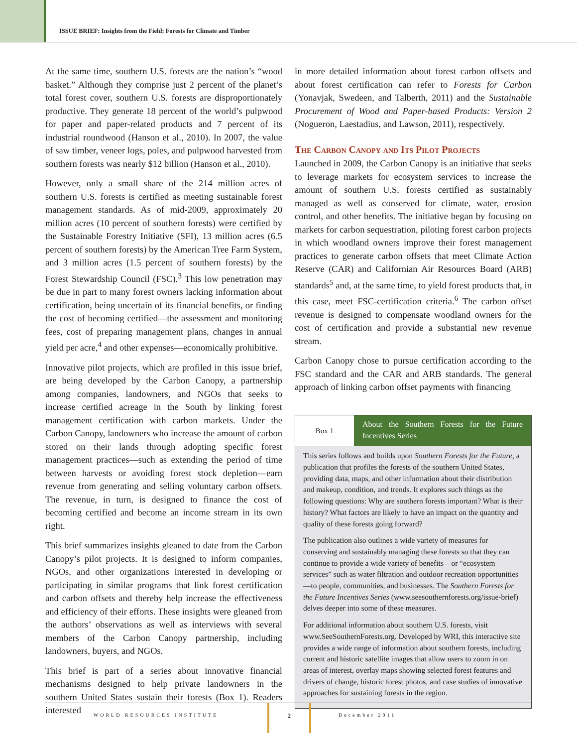ISSUE BRIEF: Insights from the Field: Forests for Climate and Timber
At the same time, southern U.S. forests are the nation’s “wood basket.” Although they comprise just 2 percent of the planet’s total forest cover, southern U.S. forests are disproportionately productive. They generate 18 percent of the world’s pulpwood for paper and paper-related products and 7 percent of its industrial roundwood (Hanson et al., 2010). In 2007, the value of saw timber, veneer logs, poles, and pulpwood harvested from southern forests was nearly $12 billion (Hanson et al., 2010).
However, only a small share of the 214 million acres of southern U.S. forests is certified as meeting sustainable forest management standards. As of mid-2009, approximately 20 million acres (10 percent of southern forests) were certified by the Sustainable Forestry Initiative (SFI), 13 million acres (6.5 percent of southern forests) by the American Tree Farm System, and 3 million acres (1.5 percent of southern forests) by the Forest Stewardship Council (FSC).<sup>3</sup> This low penetration may be due in part to many forest owners lacking information about certification, being uncertain of its financial benefits, or finding the cost of becoming certified—the assessment and monitoring fees, cost of preparing management plans, changes in annual yield per acre,<sup>4</sup> and other expenses—economically prohibitive.
Innovative pilot projects, which are profiled in this issue brief, are being developed by the Carbon Canopy, a partnership among companies, landowners, and NGOs that seeks to increase certified acreage in the South by linking forest management certification with carbon markets. Under the Carbon Canopy, landowners who increase the amount of carbon stored on their lands through adopting specific forest management practices—such as extending the period of time between harvests or avoiding forest stock depletion—earn revenue from generating and selling voluntary carbon offsets. The revenue, in turn, is designed to finance the cost of becoming certified and become an income stream in its own right.
This brief summarizes insights gleaned to date from the Carbon Canopy’s pilot projects. It is designed to inform companies, NGOs, and other organizations interested in developing or participating in similar programs that link forest certification and carbon offsets and thereby help increase the effectiveness and efficiency of their efforts. These insights were gleaned from the authors’ observations as well as interviews with several members of the Carbon Canopy partnership, including landowners, buyers, and NGOs.
This brief is part of a series about innovative financial mechanisms designed to help private landowners in the southern United States sustain their forests (Box 1). Readers interested
in more detailed information about forest carbon offsets and about forest certification can refer to Forests for Carbon (Yonavjak, Swedeen, and Talberth, 2011) and the Sustainable Procurement of Wood and Paper-based Products: Version 2 (Nogueron, Laestadius, and Lawson, 2011), respectively.
The Carbon Canopy and Its Pilot Projects
Launched in 2009, the Carbon Canopy is an initiative that seeks to leverage markets for ecosystem services to increase the amount of southern U.S. forests certified as sustainably managed as well as conserved for climate, water, erosion control, and other benefits. The initiative began by focusing on markets for carbon sequestration, piloting forest carbon projects in which woodland owners improve their forest management practices to generate carbon offsets that meet Climate Action Reserve (CAR) and Californian Air Resources Board (ARB) standards<sup>5</sup> and, at the same time, to yield forest products that, in this case, meet FSC-certification criteria.<sup>6</sup> The carbon offset revenue is designed to compensate woodland owners for the cost of certification and provide a substantial new revenue stream.
Carbon Canopy chose to pursue certification according to the FSC standard and the CAR and ARB standards. The general approach of linking carbon offset payments with financing
Box 1
About the Southern Forests for the Future Incentives Series
This series follows and builds upon Southern Forests for the Future, a publication that profiles the forests of the southern United States, providing data, maps, and other information about their distribution and makeup, condition, and trends. It explores such things as the following questions: Why are southern forests important? What is their history? What factors are likely to have an impact on the quantity and quality of these forests going forward?
The publication also outlines a wide variety of measures for conserving and sustainably managing these forests so that they can continue to provide a wide variety of benefits—or “ecosystem services” such as water filtration and outdoor recreation opportunities—to people, communities, and businesses. The Southern Forests for the Future Incentives Series (www.seesouthernforests.org/issue-brief) delves deeper into some of these measures.
For additional information about southern U.S. forests, visit www.SeeSouthernForests.org. Developed by WRI, this interactive site provides a wide range of information about southern forests, including current and historic satellite images that allow users to zoom in on areas of interest, overlay maps showing selected forest features and drivers of change, historic forest photos, and case studies of innovative approaches for sustaining forests in the region.
WORLD RESOURCES INSTITUTE
2
December 2011